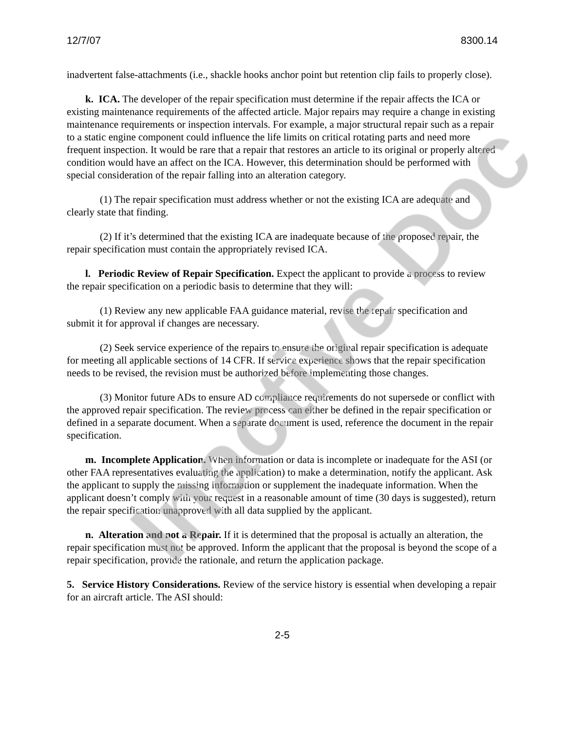12/7/07 8300.14
inadvertent false-attachments (i.e., shackle hooks anchor point but retention clip fails to properly close).
k. ICA. The developer of the repair specification must determine if the repair affects the ICA or existing maintenance requirements of the affected article. Major repairs may require a change in existing maintenance requirements or inspection intervals. For example, a major structural repair such as a repair to a static engine component could influence the life limits on critical rotating parts and need more frequent inspection. It would be rare that a repair that restores an article to its original or properly altered condition would have an affect on the ICA. However, this determination should be performed with special consideration of the repair falling into an alteration category.
(1) The repair specification must address whether or not the existing ICA are adequate and clearly state that finding.
(2) If it’s determined that the existing ICA are inadequate because of the proposed repair, the repair specification must contain the appropriately revised ICA.
l. Periodic Review of Repair Specification. Expect the applicant to provide a process to review the repair specification on a periodic basis to determine that they will:
(1) Review any new applicable FAA guidance material, revise the repair specification and submit it for approval if changes are necessary.
(2) Seek service experience of the repairs to ensure the original repair specification is adequate for meeting all applicable sections of 14 CFR. If service experience shows that the repair specification needs to be revised, the revision must be authorized before implementing those changes.
(3) Monitor future ADs to ensure AD compliance requirements do not supersede or conflict with the approved repair specification. The review process can either be defined in the repair specification or defined in a separate document. When a separate document is used, reference the document in the repair specification.
m. Incomplete Application. When information or data is incomplete or inadequate for the ASI (or other FAA representatives evaluating the application) to make a determination, notify the applicant. Ask the applicant to supply the missing information or supplement the inadequate information. When the applicant doesn’t comply with your request in a reasonable amount of time (30 days is suggested), return the repair specification unapproved with all data supplied by the applicant.
n. Alteration and not a Repair. If it is determined that the proposal is actually an alteration, the repair specification must not be approved. Inform the applicant that the proposal is beyond the scope of a repair specification, provide the rationale, and return the application package.
5. Service History Considerations. Review of the service history is essential when developing a repair for an aircraft article. The ASI should:
2-5
Inactive Doc